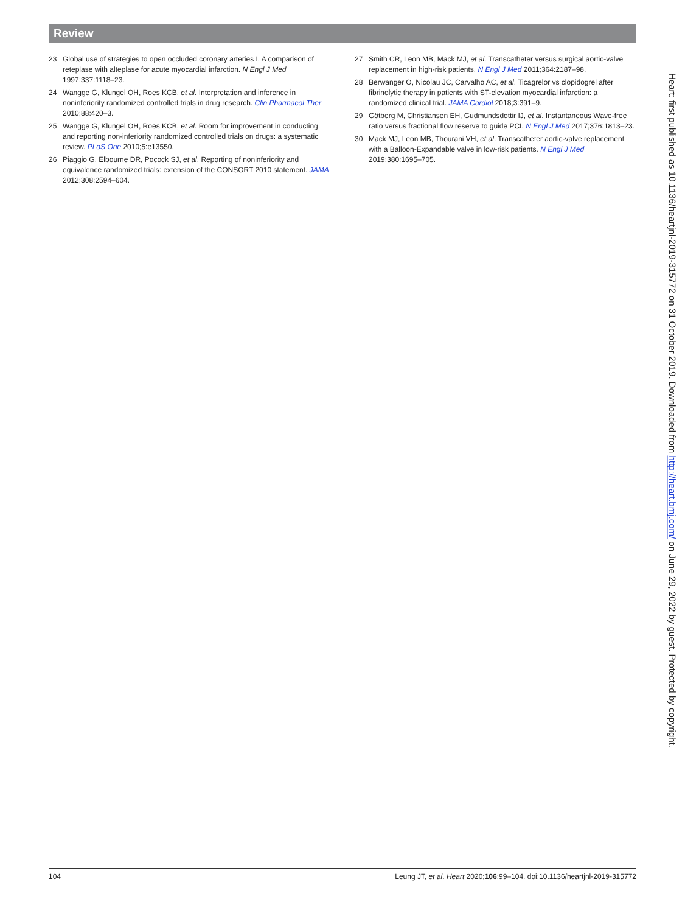Review
23 Global use of strategies to open occluded coronary arteries I. A comparison of reteplase with alteplase for acute myocardial infarction. N Engl J Med 1997;337:1118–23.
24 Wangge G, Klungel OH, Roes KCB, et al. Interpretation and inference in noninferiority randomized controlled trials in drug research. Clin Pharmacol Ther 2010;88:420–3.
25 Wangge G, Klungel OH, Roes KCB, et al. Room for improvement in conducting and reporting non-inferiority randomized controlled trials on drugs: a systematic review. PLoS One 2010;5:e13550.
26 Piaggio G, Elbourne DR, Pocock SJ, et al. Reporting of noninferiority and equivalence randomized trials: extension of the CONSORT 2010 statement. JAMA 2012;308:2594–604.
27 Smith CR, Leon MB, Mack MJ, et al. Transcatheter versus surgical aortic-valve replacement in high-risk patients. N Engl J Med 2011;364:2187–98.
28 Berwanger O, Nicolau JC, Carvalho AC, et al. Ticagrelor vs clopidogrel after fibrinolytic therapy in patients with ST-elevation myocardial infarction: a randomized clinical trial. JAMA Cardiol 2018;3:391–9.
29 Götberg M, Christiansen EH, Gudmundsdottir IJ, et al. Instantaneous Wave-free ratio versus fractional flow reserve to guide PCI. N Engl J Med 2017;376:1813–23.
30 Mack MJ, Leon MB, Thourani VH, et al. Transcatheter aortic-valve replacement with a Balloon-Expandable valve in low-risk patients. N Engl J Med 2019;380:1695–705.
Heart: first published as 10.1136/heartjnl-2019-315772 on 31 October 2019. Downloaded from http://heart.bmj.com/ on June 29, 2022 by guest. Protected by copyright.
104 Leung JT, et al. Heart 2020;106:99–104. doi:10.1136/heartjnl-2019-315772